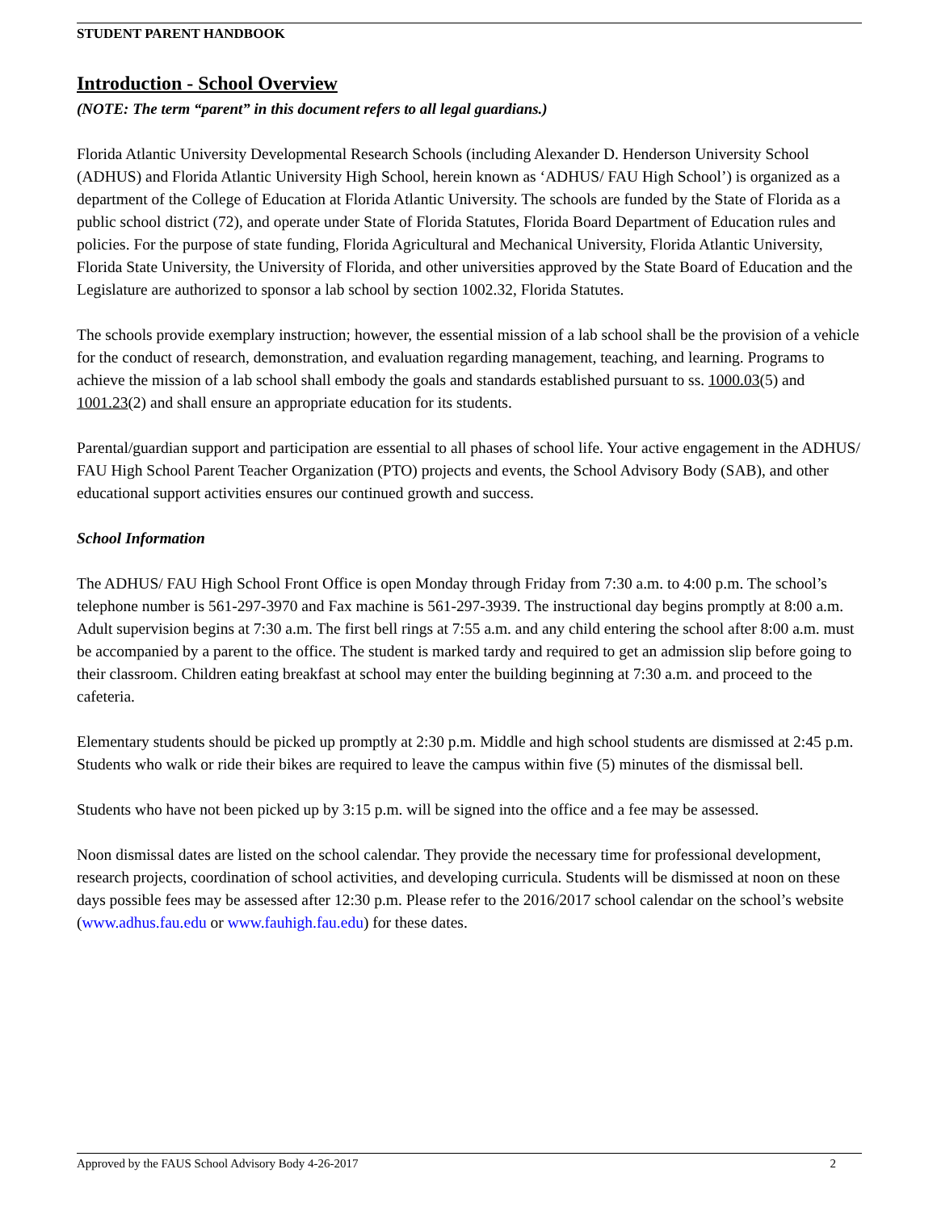STUDENT PARENT HANDBOOK
Introduction - School Overview
(NOTE: The term “parent” in this document refers to all legal guardians.)
Florida Atlantic University Developmental Research Schools (including Alexander D. Henderson University School (ADHUS) and Florida Atlantic University High School, herein known as ‘ADHUS/ FAU High School’) is organized as a department of the College of Education at Florida Atlantic University. The schools are funded by the State of Florida as a public school district (72), and operate under State of Florida Statutes, Florida Board Department of Education rules and policies. For the purpose of state funding, Florida Agricultural and Mechanical University, Florida Atlantic University, Florida State University, the University of Florida, and other universities approved by the State Board of Education and the Legislature are authorized to sponsor a lab school by section 1002.32, Florida Statutes.
The schools provide exemplary instruction; however, the essential mission of a lab school shall be the provision of a vehicle for the conduct of research, demonstration, and evaluation regarding management, teaching, and learning. Programs to achieve the mission of a lab school shall embody the goals and standards established pursuant to ss. 1000.03(5) and 1001.23(2) and shall ensure an appropriate education for its students.
Parental/guardian support and participation are essential to all phases of school life. Your active engagement in the ADHUS/ FAU High School Parent Teacher Organization (PTO) projects and events, the School Advisory Body (SAB), and other educational support activities ensures our continued growth and success.
School Information
The ADHUS/ FAU High School Front Office is open Monday through Friday from 7:30 a.m. to 4:00 p.m. The school’s telephone number is 561-297-3970 and Fax machine is 561-297-3939. The instructional day begins promptly at 8:00 a.m. Adult supervision begins at 7:30 a.m. The first bell rings at 7:55 a.m. and any child entering the school after 8:00 a.m. must be accompanied by a parent to the office. The student is marked tardy and required to get an admission slip before going to their classroom. Children eating breakfast at school may enter the building beginning at 7:30 a.m. and proceed to the cafeteria.
Elementary students should be picked up promptly at 2:30 p.m. Middle and high school students are dismissed at 2:45 p.m. Students who walk or ride their bikes are required to leave the campus within five (5) minutes of the dismissal bell.
Students who have not been picked up by 3:15 p.m. will be signed into the office and a fee may be assessed.
Noon dismissal dates are listed on the school calendar. They provide the necessary time for professional development, research projects, coordination of school activities, and developing curricula. Students will be dismissed at noon on these days possible fees may be assessed after 12:30 p.m. Please refer to the 2016/2017 school calendar on the school’s website (www.adhus.fau.edu or www.fauhigh.fau.edu) for these dates.
Approved by the FAUS School Advisory Body 4-26-2017 2